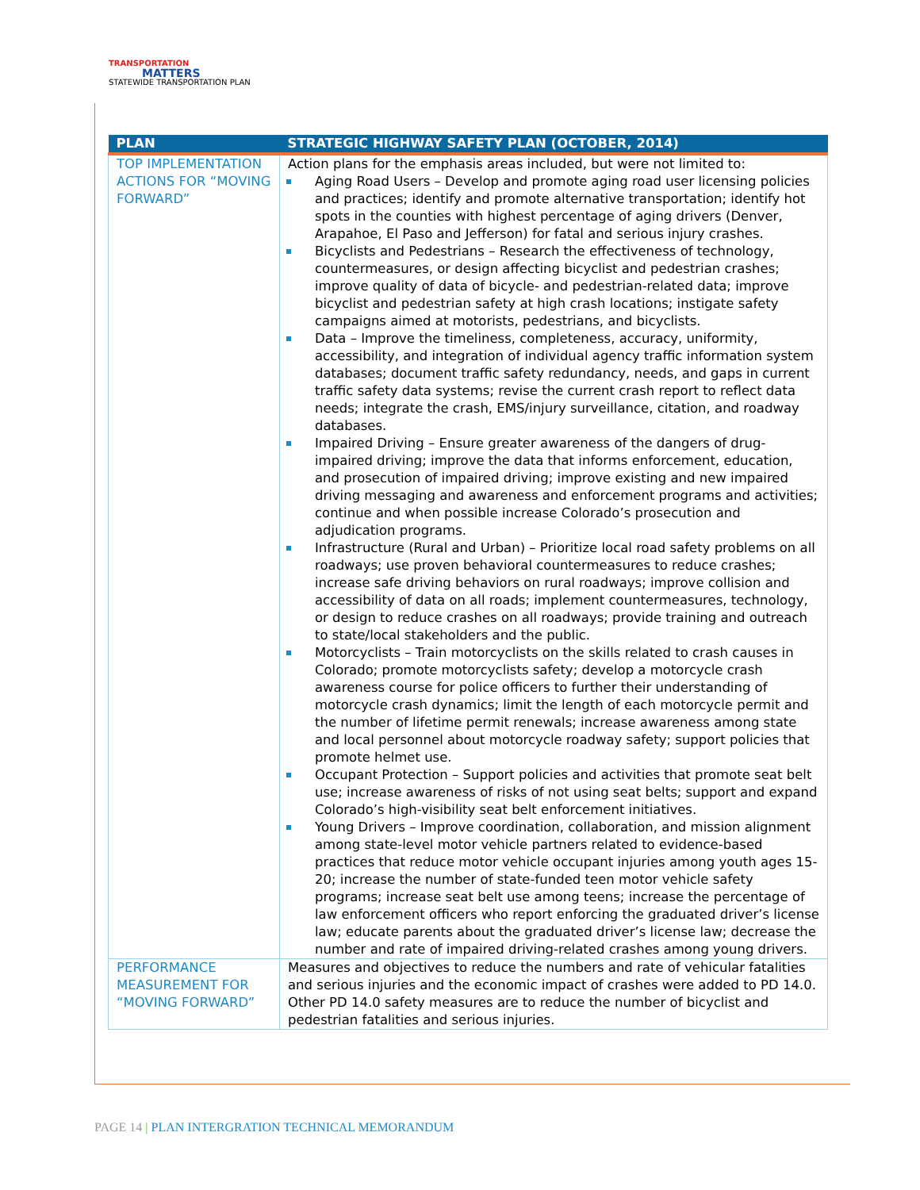TRANSPORTATION
MATTERS
STATEWIDE TRANSPORTATION PLAN
| PLAN | STRATEGIC HIGHWAY SAFETY PLAN (OCTOBER, 2014) |
| --- | --- |
| TOP IMPLEMENTATION ACTIONS FOR “MOVING FORWARD” | Action plans for the emphasis areas included, but were not limited to: Aging Road Users – Develop and promote aging road user licensing policies and practices; identify and promote alternative transportation; identify hot spots in the counties with highest percentage of aging drivers (Denver, Arapahoe, El Paso and Jefferson) for fatal and serious injury crashes. Bicyclists and Pedestrians – Research the effectiveness of technology, countermeasures, or design affecting bicyclist and pedestrian crashes; improve quality of data of bicycle- and pedestrian-related data; improve bicyclist and pedestrian safety at high crash locations; instigate safety campaigns aimed at motorists, pedestrians, and bicyclists. Data – Improve the timeliness, completeness, accuracy, uniformity, accessibility, and integration of individual agency traffic information system databases; document traffic safety redundancy, needs, and gaps in current traffic safety data systems; revise the current crash report to reflect data needs; integrate the crash, EMS/injury surveillance, citation, and roadway databases. Impaired Driving – Ensure greater awareness of the dangers of drug-impaired driving; improve the data that informs enforcement, education, and prosecution of impaired driving; improve existing and new impaired driving messaging and awareness and enforcement programs and activities; continue and when possible increase Colorado’s prosecution and adjudication programs. Infrastructure (Rural and Urban) – Prioritize local road safety problems on all roadways; use proven behavioral countermeasures to reduce crashes; increase safe driving behaviors on rural roadways; improve collision and accessibility of data on all roads; implement countermeasures, technology, or design to reduce crashes on all roadways; provide training and outreach to state/local stakeholders and the public. Motorcyclists – Train motorcyclists on the skills related to crash causes in Colorado; promote motorcyclists safety; develop a motorcycle crash awareness course for police officers to further their understanding of motorcycle crash dynamics; limit the length of each motorcycle permit and the number of lifetime permit renewals; increase awareness among state and local personnel about motorcycle roadway safety; support policies that promote helmet use. Occupant Protection – Support policies and activities that promote seat belt use; increase awareness of risks of not using seat belts; support and expand Colorado’s high-visibility seat belt enforcement initiatives. Young Drivers – Improve coordination, collaboration, and mission alignment among state-level motor vehicle partners related to evidence-based practices that reduce motor vehicle occupant injuries among youth ages 15-20; increase the number of state-funded teen motor vehicle safety programs; increase seat belt use among teens; increase the percentage of law enforcement officers who report enforcing the graduated driver’s license law; educate parents about the graduated driver’s license law; decrease the number and rate of impaired driving-related crashes among young drivers. |
| PERFORMANCE MEASUREMENT FOR “MOVING FORWARD” | Measures and objectives to reduce the numbers and rate of vehicular fatalities and serious injuries and the economic impact of crashes were added to PD 14.0. Other PD 14.0 safety measures are to reduce the number of bicyclist and pedestrian fatalities and serious injuries. |
PAGE 14 | PLAN INTERGRATION TECHNICAL MEMORANDUM